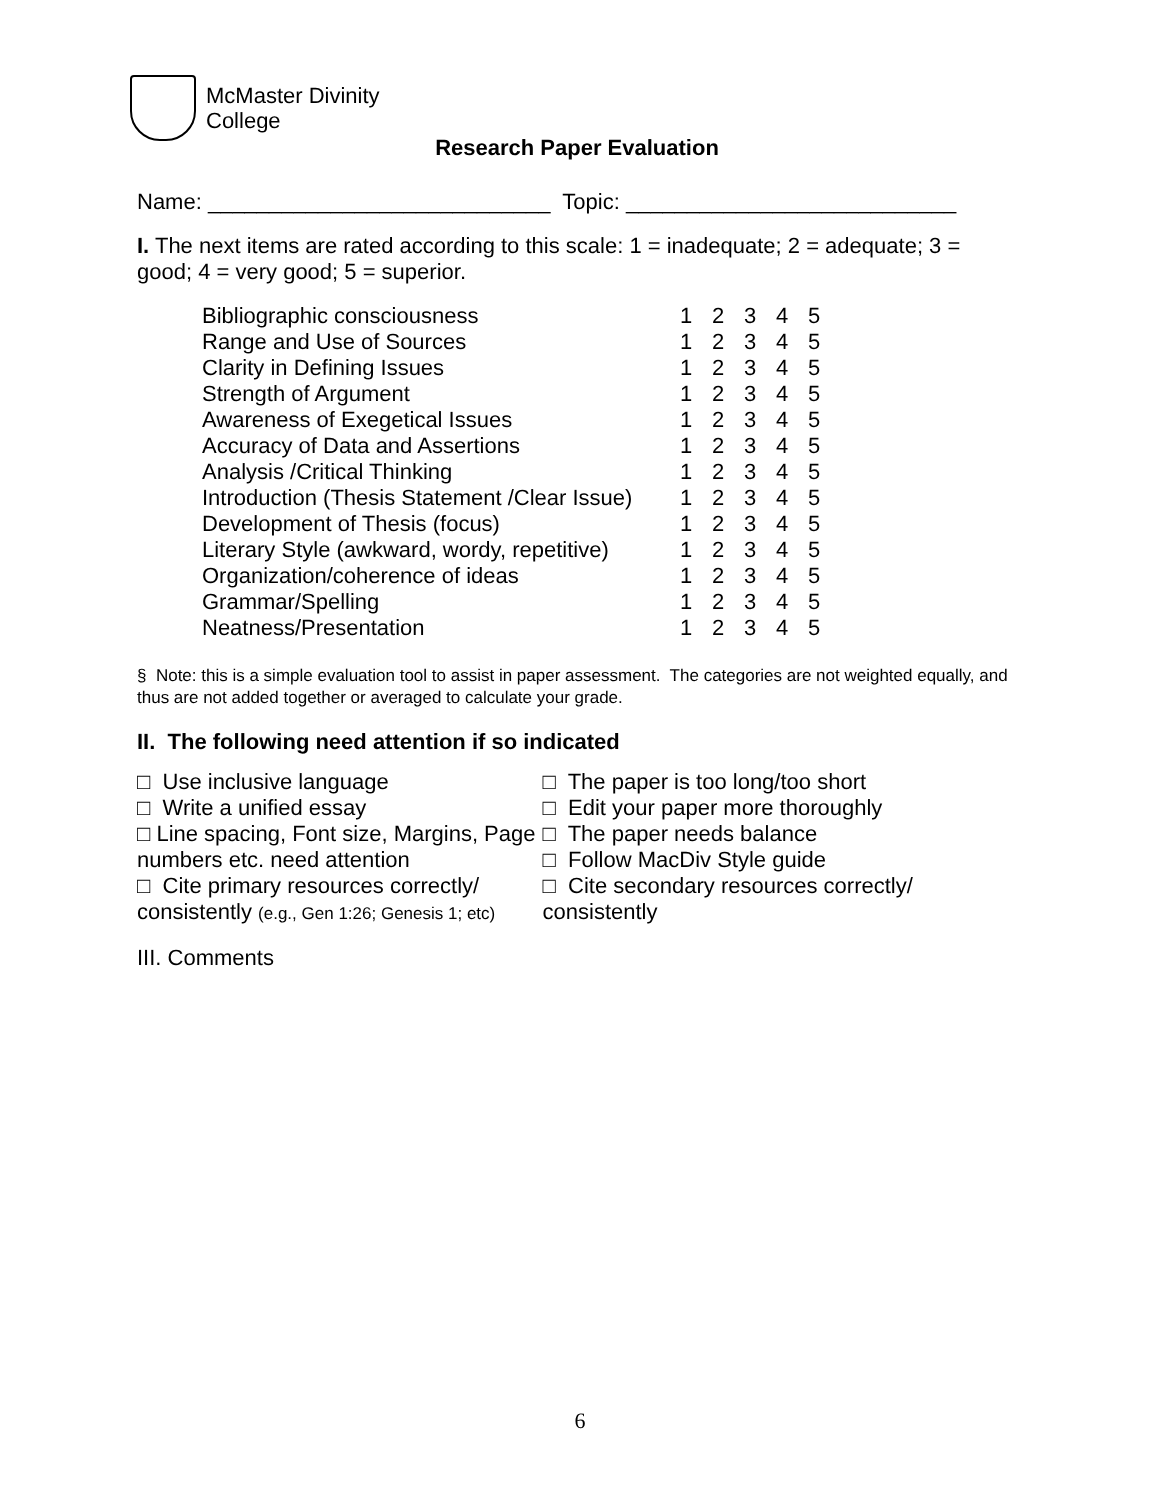McMaster Divinity
College
Research Paper Evaluation
Name: ____________________________ Topic: ___________________________
I. The next items are rated according to this scale: 1 = inadequate; 2 = adequate; 3 = good; 4 = very good; 5 = superior.
| Bibliographic consciousness | 1 | 2 | 3 | 4 | 5 |
| Range and Use of Sources | 1 | 2 | 3 | 4 | 5 |
| Clarity in Defining Issues | 1 | 2 | 3 | 4 | 5 |
| Strength of Argument | 1 | 2 | 3 | 4 | 5 |
| Awareness of Exegetical Issues | 1 | 2 | 3 | 4 | 5 |
| Accuracy of Data and Assertions | 1 | 2 | 3 | 4 | 5 |
| Analysis /Critical Thinking | 1 | 2 | 3 | 4 | 5 |
| Introduction (Thesis Statement /Clear Issue) | 1 | 2 | 3 | 4 | 5 |
| Development of Thesis (focus) | 1 | 2 | 3 | 4 | 5 |
| Literary Style (awkward, wordy, repetitive) | 1 | 2 | 3 | 4 | 5 |
| Organization/coherence of ideas | 1 | 2 | 3 | 4 | 5 |
| Grammar/Spelling | 1 | 2 | 3 | 4 | 5 |
| Neatness/Presentation | 1 | 2 | 3 | 4 | 5 |
§ Note: this is a simple evaluation tool to assist in paper assessment. The categories are not weighted equally, and thus are not added together or averaged to calculate your grade.
II. The following need attention if so indicated
□ Use inclusive language
□ Write a unified essay
□ Line spacing, Font size, Margins, Page numbers etc. need attention
□ Cite primary resources correctly/ consistently (e.g., Gen 1:26; Genesis 1; etc)
□ The paper is too long/too short
□ Edit your paper more thoroughly
□ The paper needs balance
□ Follow MacDiv Style guide
□ Cite secondary resources correctly/ consistently
III. Comments
6